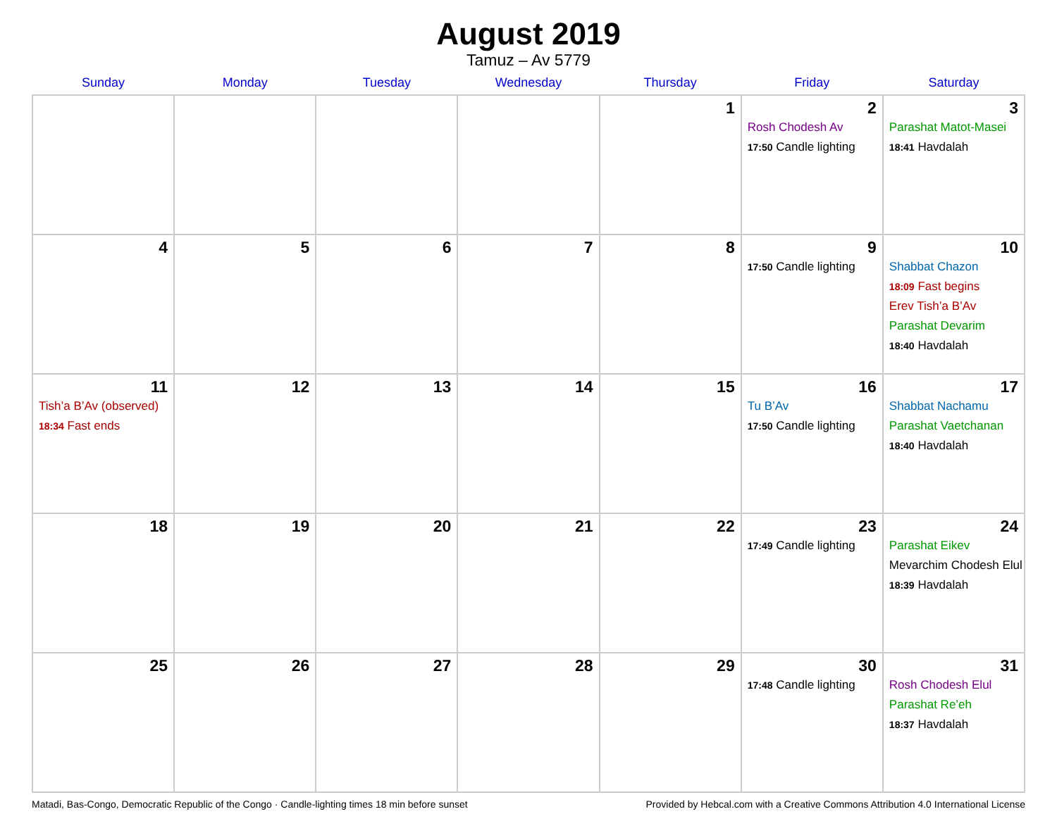August 2019
Tamuz – Av 5779
| Sunday | Monday | Tuesday | Wednesday | Thursday | Friday | Saturday |
| --- | --- | --- | --- | --- | --- | --- |
| | | | | 1 | 2 Rosh Chodesh Av 17:50 Candle lighting | 3 Parashat Matot-Masei 18:41 Havdalah |
| 4 | 5 | 6 | 7 | 8 | 9 17:50 Candle lighting | 10 Shabbat Chazon 18:09 Fast begins Erev Tish’a B’Av Parashat Devarim 18:40 Havdalah |
| 11 Tish’a B’Av (observed) 18:34 Fast ends | 12 | 13 | 14 | 15 | 16 Tu B’Av 17:50 Candle lighting | 17 Shabbat Nachamu Parashat Vaetchanan 18:40 Havdalah |
| 18 | 19 | 20 | 21 | 22 | 23 17:49 Candle lighting | 24 Parashat Eikev Mevarchim Chodesh Elul 18:39 Havdalah |
| 25 | 26 | 27 | 28 | 29 | 30 17:48 Candle lighting | 31 Rosh Chodesh Elul Parashat Re’eh 18:37 Havdalah |
Matadi, Bas-Congo, Democratic Republic of the Congo · Candle-lighting times 18 min before sunset Provided by Hebcal.com with a Creative Commons Attribution 4.0 International License